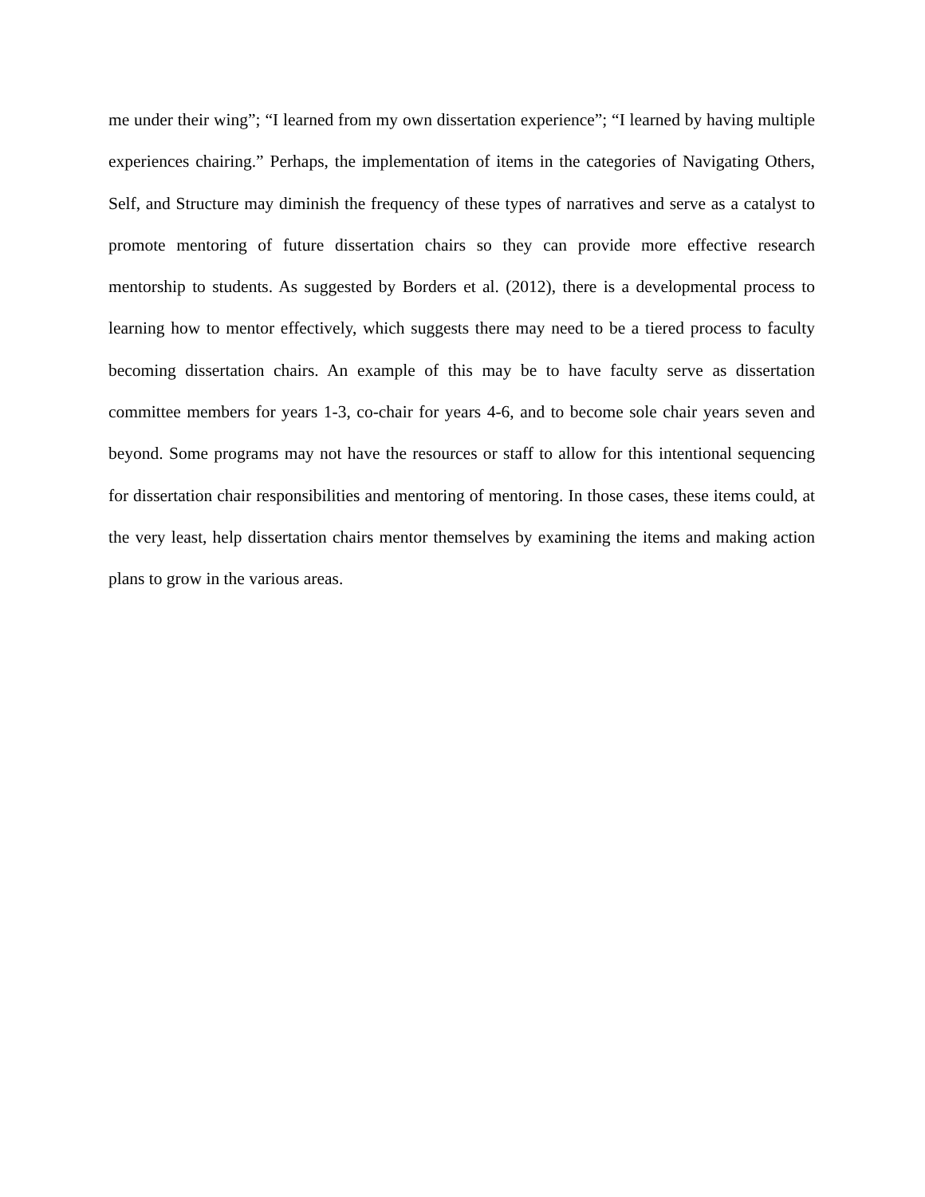me under their wing”; “I learned from my own dissertation experience”; “I learned by having multiple experiences chairing.” Perhaps, the implementation of items in the categories of Navigating Others, Self, and Structure may diminish the frequency of these types of narratives and serve as a catalyst to promote mentoring of future dissertation chairs so they can provide more effective research mentorship to students. As suggested by Borders et al. (2012), there is a developmental process to learning how to mentor effectively, which suggests there may need to be a tiered process to faculty becoming dissertation chairs. An example of this may be to have faculty serve as dissertation committee members for years 1-3, co-chair for years 4-6, and to become sole chair years seven and beyond. Some programs may not have the resources or staff to allow for this intentional sequencing for dissertation chair responsibilities and mentoring of mentoring. In those cases, these items could, at the very least, help dissertation chairs mentor themselves by examining the items and making action plans to grow in the various areas.